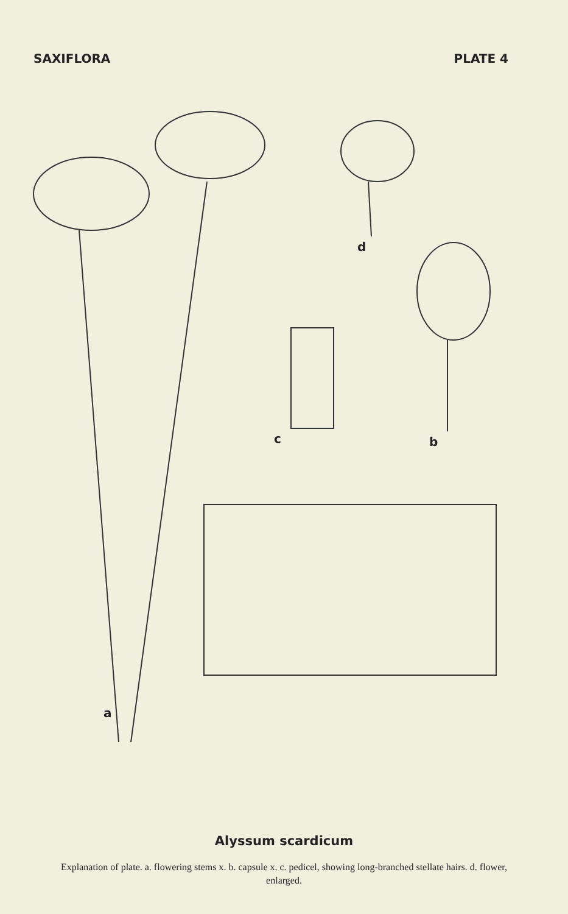SAXIFLORA PLATE 4
d
c b
a
Alyssum scardicum
Explanation of plate. a. flowering stems x. b. capsule x. c. pedicel, showing long-branched stellate hairs. d. flower, enlarged.